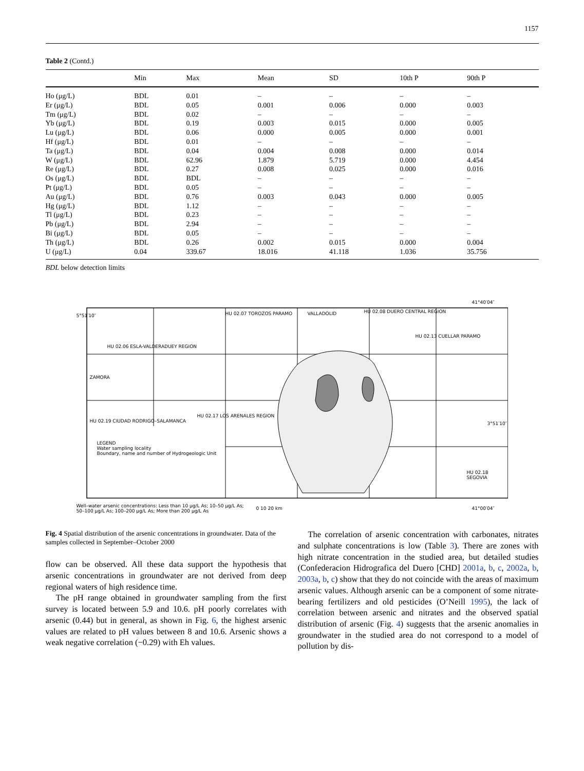1157
Table 2 (Contd.)
| | Min | Max | Mean | SD | 10th P | 90th P |
| --- | --- | --- | --- | --- | --- | --- |
| Ho (μg/L) | BDL | 0.01 | – | – | – | – |
| Er (μg/L) | BDL | 0.05 | 0.001 | 0.006 | 0.000 | 0.003 |
| Tm (μg/L) | BDL | 0.02 | – | – | – | – |
| Yb (μg/L) | BDL | 0.19 | 0.003 | 0.015 | 0.000 | 0.005 |
| Lu (μg/L) | BDL | 0.06 | 0.000 | 0.005 | 0.000 | 0.001 |
| Hf (μg/L) | BDL | 0.01 | – | – | – | – |
| Ta (μg/L) | BDL | 0.04 | 0.004 | 0.008 | 0.000 | 0.014 |
| W (μg/L) | BDL | 62.96 | 1.879 | 5.719 | 0.000 | 4.454 |
| Re (μg/L) | BDL | 0.27 | 0.008 | 0.025 | 0.000 | 0.016 |
| Os (μg/L) | BDL | BDL | – | – | – | – |
| Pt (μg/L) | BDL | 0.05 | – | – | – | – |
| Au (μg/L) | BDL | 0.76 | 0.003 | 0.043 | 0.000 | 0.005 |
| Hg (μg/L) | BDL | 1.12 | – | – | – | – |
| Tl (μg/L) | BDL | 0.23 | – | – | – | – |
| Pb (μg/L) | BDL | 2.94 | – | – | – | – |
| Bi (μg/L) | BDL | 0.05 | – | – | – | – |
| Th (μg/L) | BDL | 0.26 | 0.002 | 0.015 | 0.000 | 0.004 |
| U (μg/L) | 0.04 | 339.67 | 18.016 | 41.118 | 1.036 | 35.756 |
BDL below detection limits
HU 02.07 TOROZOS PARAMO VALLADOLID HU 02.08 DUERO CENTRAL REGION
41°40′04″
HU 02.06 ESLA-VALDERADUEY REGION
HU 02.13 CUELLAR PARAMO
ZAMORA
HU 02.19 CIUDAD RODRIGO–SALAMANCA
HU 02.17 LOS ARENALES REGION
HU 02.18 SEGOVIA
LEGEND
Water sampling locality
Boundary, name and number of Hydrogeologic Unit
Well–water arsenic concentrations: Less than 10 μg/L As; 10–50 μg/L As; 50–100 μg/L As; 100–200 μg/L As; More than 200 μg/L As
0 10 20 km 41°00′04″
5°51′10″
3°51′10″
Fig. 4 Spatial distribution of the arsenic concentrations in groundwater. Data of the samples collected in September–October 2000
flow can be observed. All these data support the hypothesis that arsenic concentrations in groundwater are not derived from deep regional waters of high residence time.
The pH range obtained in groundwater sampling from the first survey is located between 5.9 and 10.6. pH poorly correlates with arsenic (0.44) but in general, as shown in Fig. 6, the highest arsenic values are related to pH values between 8 and 10.6. Arsenic shows a weak negative correlation (−0.29) with Eh values.
The correlation of arsenic concentration with carbonates, nitrates and sulphate concentrations is low (Table 3). There are zones with high nitrate concentration in the studied area, but detailed studies (Confederacion Hidrografica del Duero [CHD] 2001a, b, c, 2002a, b, 2003a, b, c) show that they do not coincide with the areas of maximum arsenic values. Although arsenic can be a component of some nitrate-bearing fertilizers and old pesticides (O’Neill 1995), the lack of correlation between arsenic and nitrates and the observed spatial distribution of arsenic (Fig. 4) suggests that the arsenic anomalies in groundwater in the studied area do not correspond to a model of pollution by dis-